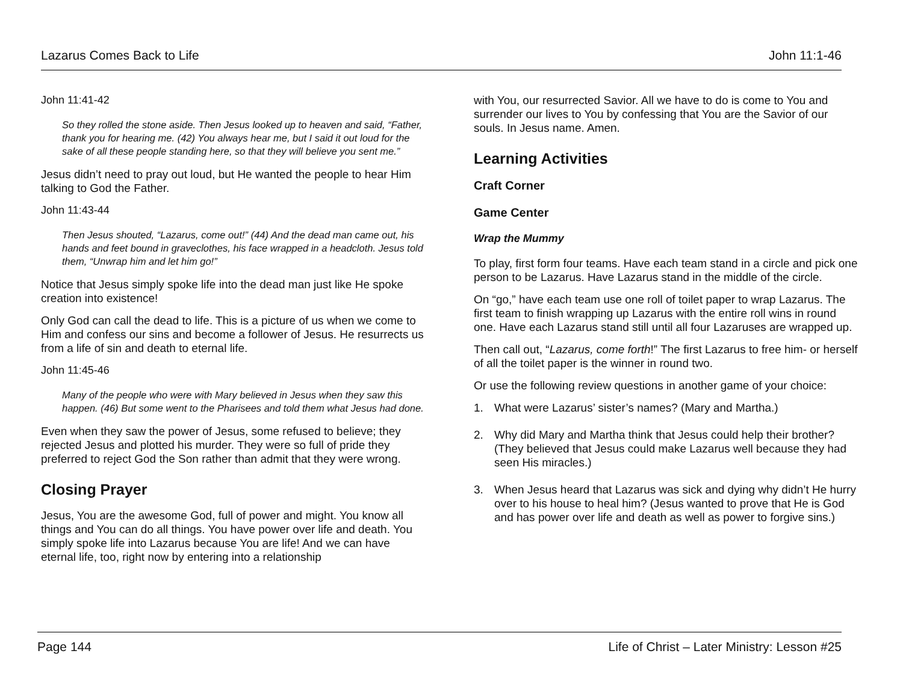Lazarus Comes Back to Life John 11:1-46
John 11:41-42
So they rolled the stone aside. Then Jesus looked up to heaven and said, “Father, thank you for hearing me. (42) You always hear me, but I said it out loud for the sake of all these people standing here, so that they will believe you sent me.”
Jesus didn’t need to pray out loud, but He wanted the people to hear Him talking to God the Father.
John 11:43-44
Then Jesus shouted, “Lazarus, come out!” (44) And the dead man came out, his hands and feet bound in graveclothes, his face wrapped in a headcloth. Jesus told them, “Unwrap him and let him go!”
Notice that Jesus simply spoke life into the dead man just like He spoke creation into existence!
Only God can call the dead to life. This is a picture of us when we come to Him and confess our sins and become a follower of Jesus. He resurrects us from a life of sin and death to eternal life.
John 11:45-46
Many of the people who were with Mary believed in Jesus when they saw this happen. (46) But some went to the Pharisees and told them what Jesus had done.
Even when they saw the power of Jesus, some refused to believe; they rejected Jesus and plotted his murder. They were so full of pride they preferred to reject God the Son rather than admit that they were wrong.
Closing Prayer
Jesus, You are the awesome God, full of power and might. You know all things and You can do all things. You have power over life and death. You simply spoke life into Lazarus because You are life! And we can have eternal life, too, right now by entering into a relationship
with You, our resurrected Savior. All we have to do is come to You and surrender our lives to You by confessing that You are the Savior of our souls. In Jesus name. Amen.
Learning Activities
Craft Corner
Game Center
Wrap the Mummy
To play, first form four teams. Have each team stand in a circle and pick one person to be Lazarus. Have Lazarus stand in the middle of the circle.
On “go,” have each team use one roll of toilet paper to wrap Lazarus. The first team to finish wrapping up Lazarus with the entire roll wins in round one. Have each Lazarus stand still until all four Lazaruses are wrapped up.
Then call out, “Lazarus, come forth!” The first Lazarus to free him- or herself of all the toilet paper is the winner in round two.
Or use the following review questions in another game of your choice:
1. What were Lazarus’ sister’s names? (Mary and Martha.)
2. Why did Mary and Martha think that Jesus could help their brother? (They believed that Jesus could make Lazarus well because they had seen His miracles.)
3. When Jesus heard that Lazarus was sick and dying why didn’t He hurry over to his house to heal him? (Jesus wanted to prove that He is God and has power over life and death as well as power to forgive sins.)
Page 144 Life of Christ – Later Ministry: Lesson #25